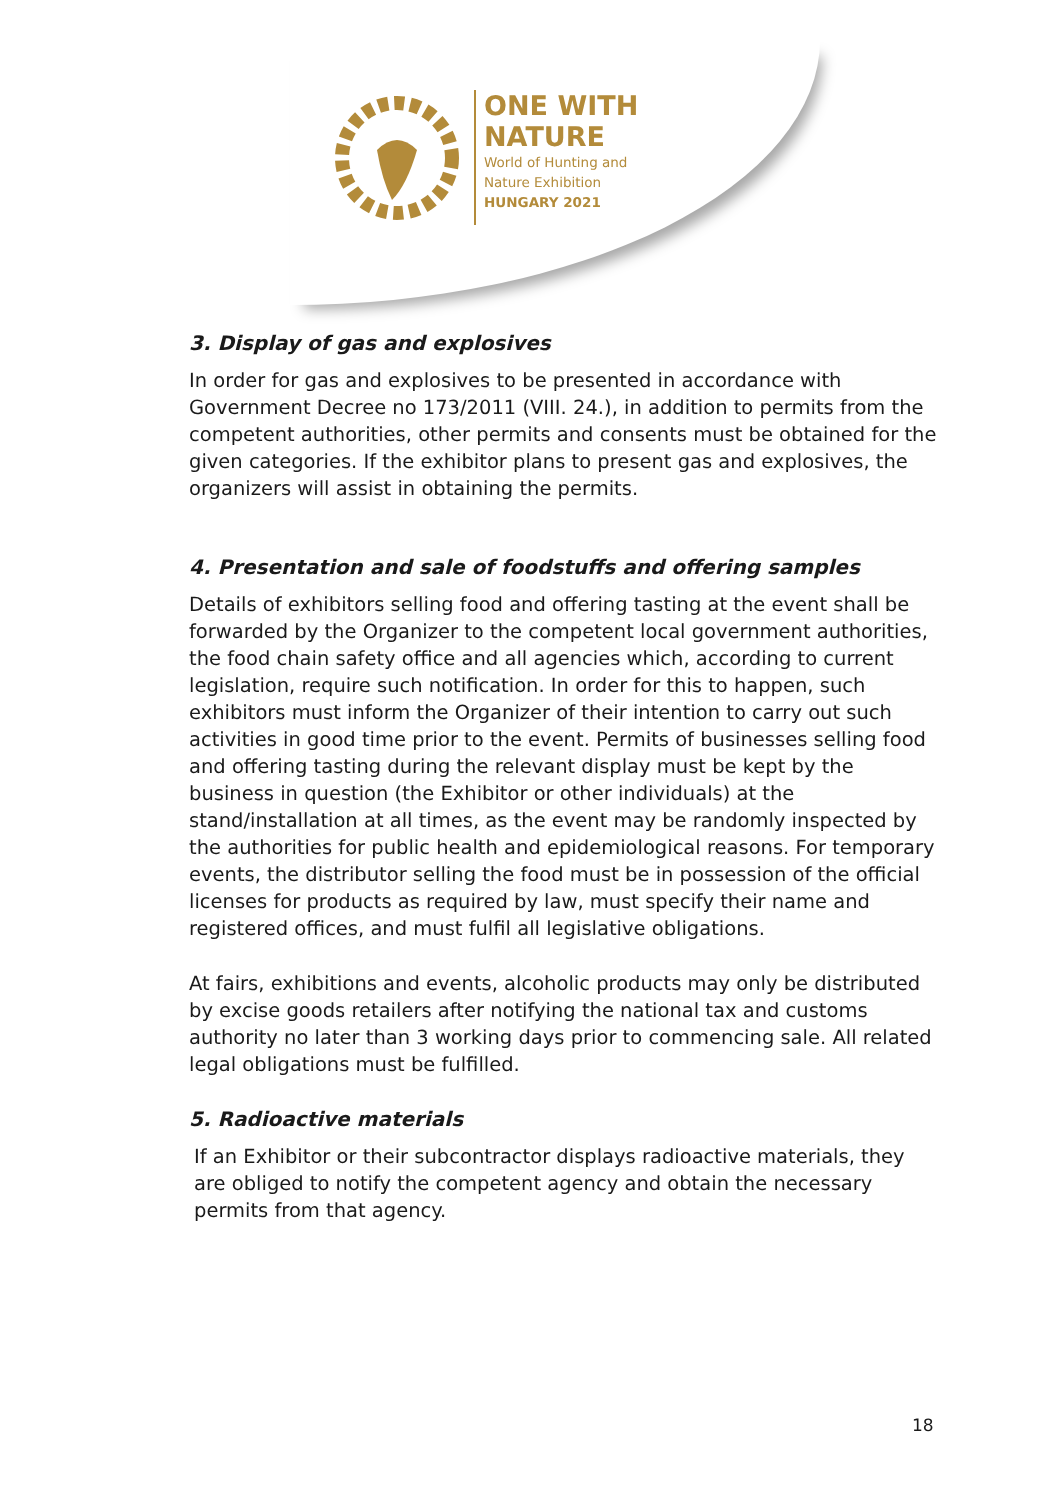ONE WITH
NATURE
World of Hunting and
Nature Exhibition
HUNGARY 2021
3. Display of gas and explosives
In order for gas and explosives to be presented in accordance with Government Decree no 173/2011 (VIII. 24.), in addition to permits from the competent authorities, other permits and consents must be obtained for the given categories. If the exhibitor plans to present gas and explosives, the organizers will assist in obtaining the permits.
4. Presentation and sale of foodstuffs and offering samples
Details of exhibitors selling food and offering tasting at the event shall be forwarded by the Organizer to the competent local government authorities, the food chain safety office and all agencies which, according to current legislation, require such notification. In order for this to happen, such exhibitors must inform the Organizer of their intention to carry out such activities in good time prior to the event. Permits of businesses selling food and offering tasting during the relevant display must be kept by the business in question (the Exhibitor or other individuals) at the stand/installation at all times, as the event may be randomly inspected by the authorities for public health and epidemiological reasons. For temporary events, the distributor selling the food must be in possession of the official licenses for products as required by law, must specify their name and registered offices, and must fulfil all legislative obligations.
At fairs, exhibitions and events, alcoholic products may only be distributed by excise goods retailers after notifying the national tax and customs authority no later than 3 working days prior to commencing sale. All related legal obligations must be fulfilled.
5. Radioactive materials
If an Exhibitor or their subcontractor displays radioactive materials, they are obliged to notify the competent agency and obtain the necessary permits from that agency.
18